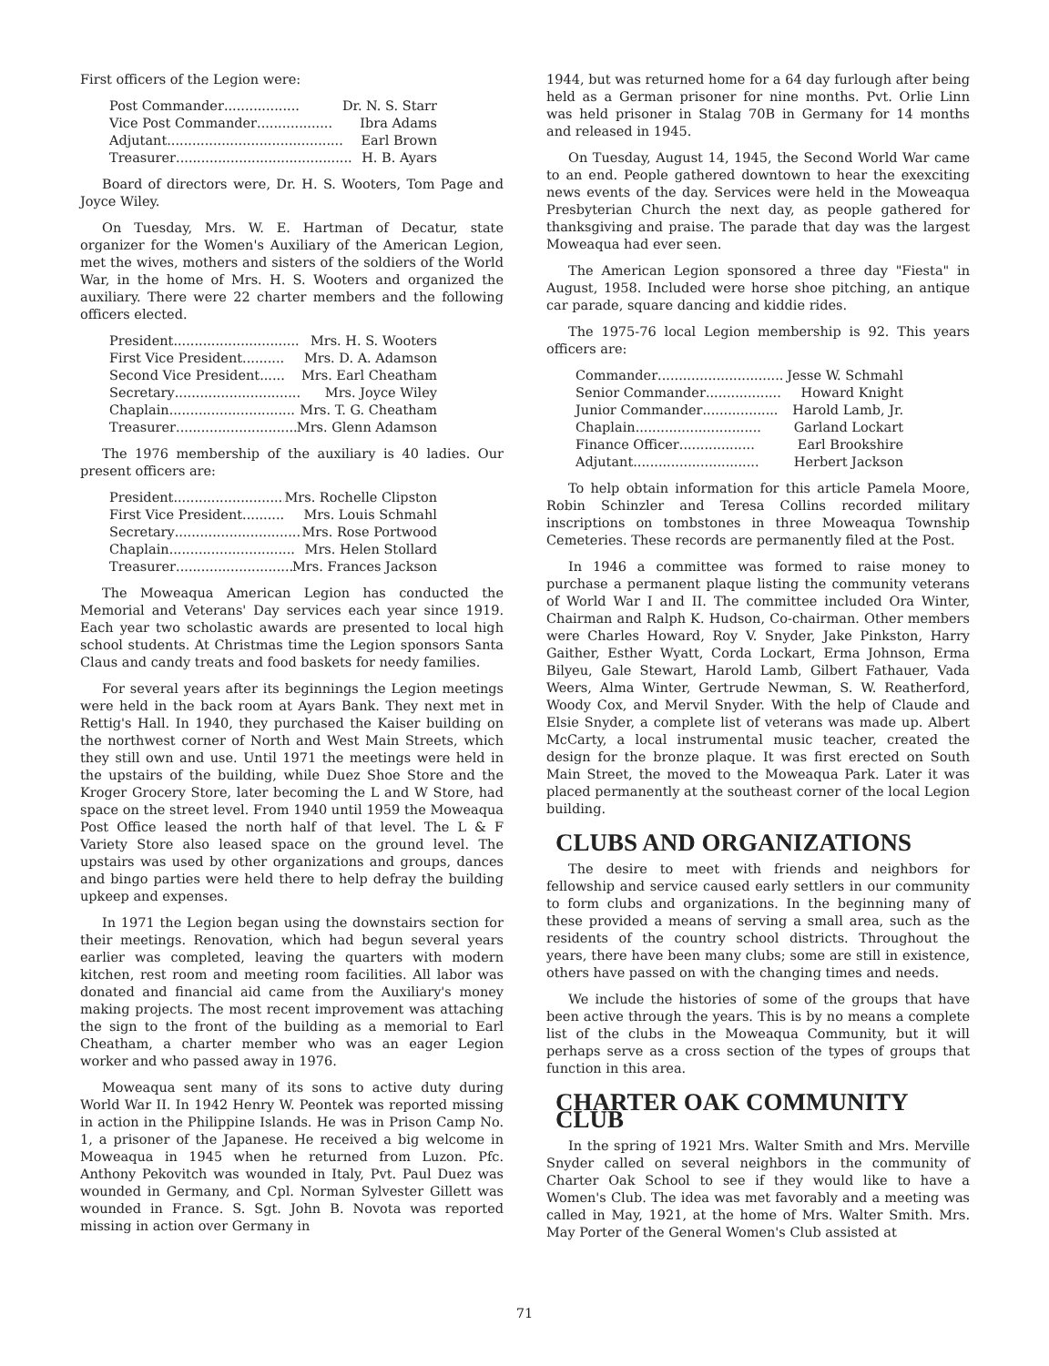First officers of the Legion were:
Post Commander .................. Dr. N. S. Starr
Vice Post Commander.................. Ibra Adams
Adjutant.......................................... Earl Brown
Treasurer .......................................... H. B. Ayars
Board of directors were, Dr. H. S. Wooters, Tom Page and Joyce Wiley.
On Tuesday, Mrs. W. E. Hartman of Decatur, state organizer for the Women's Auxiliary of the American Legion, met the wives, mothers and sisters of the soldiers of the World War, in the home of Mrs. H. S. Wooters and organized the auxiliary. There were 22 charter members and the following officers elected.
President.............................. Mrs. H. S. Wooters
First Vice President .......... Mrs. D. A. Adamson
Second Vice President ...... Mrs. Earl Cheatham
Secretary .............................. Mrs. Joyce Wiley
Chaplain.............................. Mrs. T. G. Cheatham
Treasurer .............................. Mrs. Glenn Adamson
The 1976 membership of the auxiliary is 40 ladies. Our present officers are:
President.............................. Mrs. Rochelle Clipston
First Vice President.......... Mrs. Louis Schmahl
Secretary.............................. Mrs. Rose Portwood
Chaplain.............................. Mrs. Helen Stollard
Treasurer .............................. Mrs. Frances Jackson
The Moweaqua American Legion has conducted the Memorial and Veterans' Day services each year since 1919. Each year two scholastic awards are presented to local high school students. At Christmas time the Legion sponsors Santa Claus and candy treats and food baskets for needy families.
For several years after its beginnings the Legion meetings were held in the back room at Ayars Bank. They next met in Rettig's Hall. In 1940, they purchased the Kaiser building on the northwest corner of North and West Main Streets, which they still own and use. Until 1971 the meetings were held in the upstairs of the building, while Duez Shoe Store and the Kroger Grocery Store, later becoming the L and W Store, had space on the street level. From 1940 until 1959 the Moweaqua Post Office leased the north half of that level. The L & F Variety Store also leased space on the ground level. The upstairs was used by other organizations and groups, dances and bingo parties were held there to help defray the building upkeep and expenses.
In 1971 the Legion began using the downstairs section for their meetings. Renovation, which had begun several years earlier was completed, leaving the quarters with modern kitchen, rest room and meeting room facilities. All labor was donated and financial aid came from the Auxiliary's money making projects. The most recent improvement was attaching the sign to the front of the building as a memorial to Earl Cheatham, a charter member who was an eager Legion worker and who passed away in 1976.
Moweaqua sent many of its sons to active duty during World War II. In 1942 Henry W. Peontek was reported missing in action in the Philippine Islands. He was in Prison Camp No. 1, a prisoner of the Japanese. He received a big welcome in Moweaqua in 1945 when he returned from Luzon. Pfc. Anthony Pekovitch was wounded in Italy, Pvt. Paul Duez was wounded in Germany, and Cpl. Norman Sylvester Gillett was wounded in France. S. Sgt. John B. Novota was reported missing in action over Germany in
1944, but was returned home for a 64 day furlough after being held as a German prisoner for nine months. Pvt. Orlie Linn was held prisoner in Stalag 70B in Germany for 14 months and released in 1945.
On Tuesday, August 14, 1945, the Second World War came to an end. People gathered downtown to hear the exexciting news events of the day. Services were held in the Moweaqua Presbyterian Church the next day, as people gathered for thanksgiving and praise. The parade that day was the largest Moweaqua had ever seen.
The American Legion sponsored a three day "Fiesta" in August, 1958. Included were horse shoe pitching, an antique car parade, square dancing and kiddie rides.
The 1975-76 local Legion membership is 92. This years officers are:
Commander.............................. Jesse W. Schmahl
Senior Commander.................. Howard Knight
Junior Commander .................. Harold Lamb, Jr.
Chaplain .............................. Garland Lockart
Finance Officer .................. Earl Brookshire
Adjutant.............................. Herbert Jackson
To help obtain information for this article Pamela Moore, Robin Schinzler and Teresa Collins recorded military inscriptions on tombstones in three Moweaqua Township Cemeteries. These records are permanently filed at the Post.
In 1946 a committee was formed to raise money to purchase a permanent plaque listing the community veterans of World War I and II. The committee included Ora Winter, Chairman and Ralph K. Hudson, Co-chairman. Other members were Charles Howard, Roy V. Snyder, Jake Pinkston, Harry Gaither, Esther Wyatt, Corda Lockart, Erma Johnson, Erma Bilyeu, Gale Stewart, Harold Lamb, Gilbert Fathauer, Vada Weers, Alma Winter, Gertrude Newman, S. W. Reatherford, Woody Cox, and Mervil Snyder. With the help of Claude and Elsie Snyder, a complete list of veterans was made up. Albert McCarty, a local instrumental music teacher, created the design for the bronze plaque. It was first erected on South Main Street, the moved to the Moweaqua Park. Later it was placed permanently at the southeast corner of the local Legion building.
CLUBS AND ORGANIZATIONS
The desire to meet with friends and neighbors for fellowship and service caused early settlers in our community to form clubs and organizations. In the beginning many of these provided a means of serving a small area, such as the residents of the country school districts. Throughout the years, there have been many clubs; some are still in existence, others have passed on with the changing times and needs.
We include the histories of some of the groups that have been active through the years. This is by no means a complete list of the clubs in the Moweaqua Community, but it will perhaps serve as a cross section of the types of groups that function in this area.
CHARTER OAK COMMUNITY CLUB
In the spring of 1921 Mrs. Walter Smith and Mrs. Merville Snyder called on several neighbors in the community of Charter Oak School to see if they would like to have a Women's Club. The idea was met favorably and a meeting was called in May, 1921, at the home of Mrs. Walter Smith. Mrs. May Porter of the General Women's Club assisted at
71